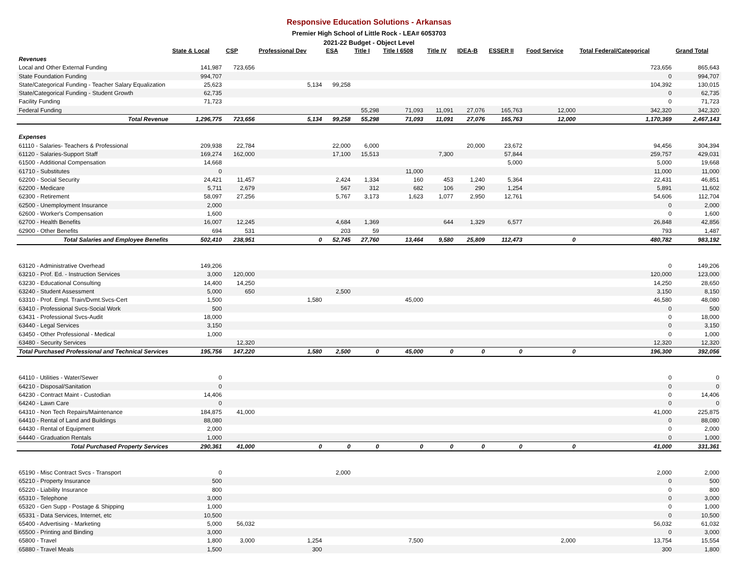Responsive Education Solutions - Arkansas
Premier High School of Little Rock - LEA# 6053703
2021-22 Budget - Object Level
| | State & Local | CSP | Professional Dev | ESA | Title I | Title I 6508 | Title IV | IDEA-B | ESSER II | Food Service | Total Federal/Categorical | Grand Total |
| --- | --- | --- | --- | --- | --- | --- | --- | --- | --- | --- | --- | --- |
| Revenues | | | | | | | | | | | | |
| Local and Other External Funding | 141,987 | 723,656 | | | | | | | | | 723,656 | 865,643 |
| State Foundation Funding | 994,707 | | | | | | | | | | 0 | 994,707 |
| State/Categorical Funding - Teacher Salary Equalization | 25,623 | | 5,134 | 99,258 | | | | | | | 104,392 | 130,015 |
| State/Categorical Funding - Student Growth | 62,735 | | | | | | | | | | 0 | 62,735 |
| Facility Funding | 71,723 | | | | | | | | | | 0 | 71,723 |
| Federal Funding | | | | | 55,298 | 71,093 | 11,091 | 27,076 | 165,763 | 12,000 | 342,320 | 342,320 |
| Total Revenue | 1,296,775 | 723,656 | 5,134 | 99,258 | 55,298 | 71,093 | 11,091 | 27,076 | 165,763 | 12,000 | 1,170,369 | 2,467,143 |
| Expenses | | | | | | | | | | | | |
| 61110 - Salaries- Teachers & Professional | 209,938 | 22,784 | | 22,000 | 6,000 | | | 20,000 | 23,672 | | 94,456 | 304,394 |
| 61120 - Salaries-Support Staff | 169,274 | 162,000 | | 17,100 | 15,513 | | 7,300 | | 57,844 | | 259,757 | 429,031 |
| 61500 - Additional Compensation | 14,668 | | | | | | | | 5,000 | | 5,000 | 19,668 |
| 61710 - Substitutes | 0 | | | | | 11,000 | | | | | 11,000 | 11,000 |
| 62200 - Social Security | 24,421 | 11,457 | | 2,424 | 1,334 | 160 | 453 | 1,240 | 5,364 | | 22,431 | 46,851 |
| 62200 - Medicare | 5,711 | 2,679 | | 567 | 312 | 682 | 106 | 290 | 1,254 | | 5,891 | 11,602 |
| 62300 - Retirement | 58,097 | 27,256 | | 5,767 | 3,173 | 1,623 | 1,077 | 2,950 | 12,761 | | 54,606 | 112,704 |
| 62500 - Unemployment Insurance | 2,000 | | | | | | | | | | 0 | 2,000 |
| 62600 - Worker's Compensation | 1,600 | | | | | | | | | | 0 | 1,600 |
| 62700 - Health Benefits | 16,007 | 12,245 | | 4,684 | 1,369 | | 644 | 1,329 | 6,577 | | 26,848 | 42,856 |
| 62900 - Other Benefits | 694 | 531 | | 203 | 59 | | | | | | 793 | 1,487 |
| Total Salaries and Employee Benefits | 502,410 | 238,951 | 0 | 52,745 | 27,760 | 13,464 | 9,580 | 25,809 | 112,473 | 0 | 480,782 | 983,192 |
| 63120 - Administrative Overhead | 149,206 | | | | | | | | | | 0 | 149,206 |
| 63210 - Prof. Ed. - Instruction Services | 3,000 | 120,000 | | | | | | | | | 120,000 | 123,000 |
| 63230 - Educational Consulting | 14,400 | 14,250 | | | | | | | | | 14,250 | 28,650 |
| 63240 - Student Assessment | 5,000 | 650 | | 2,500 | | | | | | | 3,150 | 8,150 |
| 63310 - Prof. Empl. Train/Dvmt.Svcs-Cert | 1,500 | | 1,580 | | | 45,000 | | | | | 46,580 | 48,080 |
| 63410 - Professional Svcs-Social Work | 500 | | | | | | | | | | 0 | 500 |
| 63431 - Professional Svcs-Audit | 18,000 | | | | | | | | | | 0 | 18,000 |
| 63440 - Legal Services | 3,150 | | | | | | | | | | 0 | 3,150 |
| 63450 - Other Professional - Medical | 1,000 | | | | | | | | | | 0 | 1,000 |
| 63480 - Security Services | | 12,320 | | | | | | | | | 12,320 | 12,320 |
| Total Purchased Professional and Technical Services | 195,756 | 147,220 | 1,580 | 2,500 | 0 | 45,000 | 0 | 0 | 0 | 0 | 196,300 | 392,056 |
| 64110 - Utilities - Water/Sewer | 0 | | | | | | | | | | 0 | 0 |
| 64210 - Disposal/Sanitation | 0 | | | | | | | | | | 0 | 0 |
| 64230 - Contract Maint - Custodian | 14,406 | | | | | | | | | | 0 | 14,406 |
| 64240 - Lawn Care | 0 | | | | | | | | | | 0 | 0 |
| 64310 - Non Tech Repairs/Maintenance | 184,875 | 41,000 | | | | | | | | | 41,000 | 225,875 |
| 64410 - Rental of Land and Buildings | 88,080 | | | | | | | | | | 0 | 88,080 |
| 64430 - Rental of Equipment | 2,000 | | | | | | | | | | 0 | 2,000 |
| 64440 - Graduation Rentals | 1,000 | | | | | | | | | | 0 | 1,000 |
| Total Purchased Property Services | 290,361 | 41,000 | 0 | 0 | 0 | 0 | 0 | 0 | 0 | 0 | 41,000 | 331,361 |
| 65190 - Misc Contract Svcs - Transport | 0 | | | 2,000 | | | | | | | 2,000 | 2,000 |
| 65210 - Property Insurance | 500 | | | | | | | | | | 0 | 500 |
| 65220 - Liability Insurance | 800 | | | | | | | | | | 0 | 800 |
| 65310 - Telephone | 3,000 | | | | | | | | | | 0 | 3,000 |
| 65320 - Gen Supp - Postage & Shipping | 1,000 | | | | | | | | | | 0 | 1,000 |
| 65331 - Data Services, Internet, etc | 10,500 | | | | | | | | | | 0 | 10,500 |
| 65400 - Advertising - Marketing | 5,000 | 56,032 | | | | | | | | | 56,032 | 61,032 |
| 65500 - Printing and Binding | 3,000 | | | | | | | | | | 0 | 3,000 |
| 65800 - Travel | 1,800 | 3,000 | 1,254 | | | 7,500 | | | | 2,000 | 13,754 | 15,554 |
| 65880 - Travel Meals | 1,500 | | 300 | | | | | | | | 300 | 1,800 |